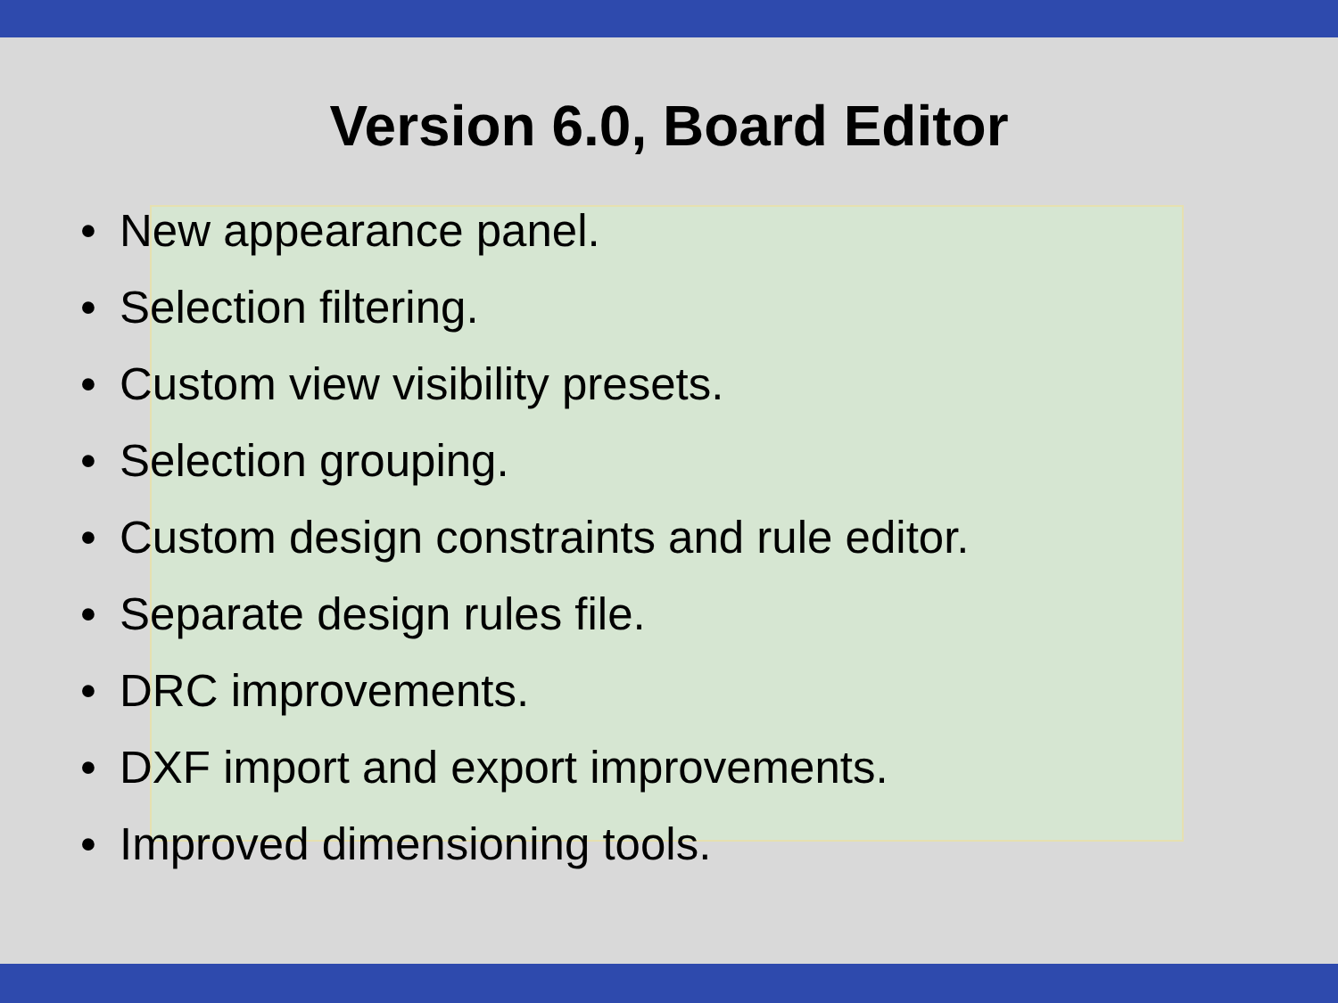Version 6.0, Board Editor
• New appearance panel.
• Selection filtering.
• Custom view visibility presets.
• Selection grouping.
• Custom design constraints and rule editor.
• Separate design rules file.
• DRC improvements.
• DXF import and export improvements.
• Improved dimensioning tools.